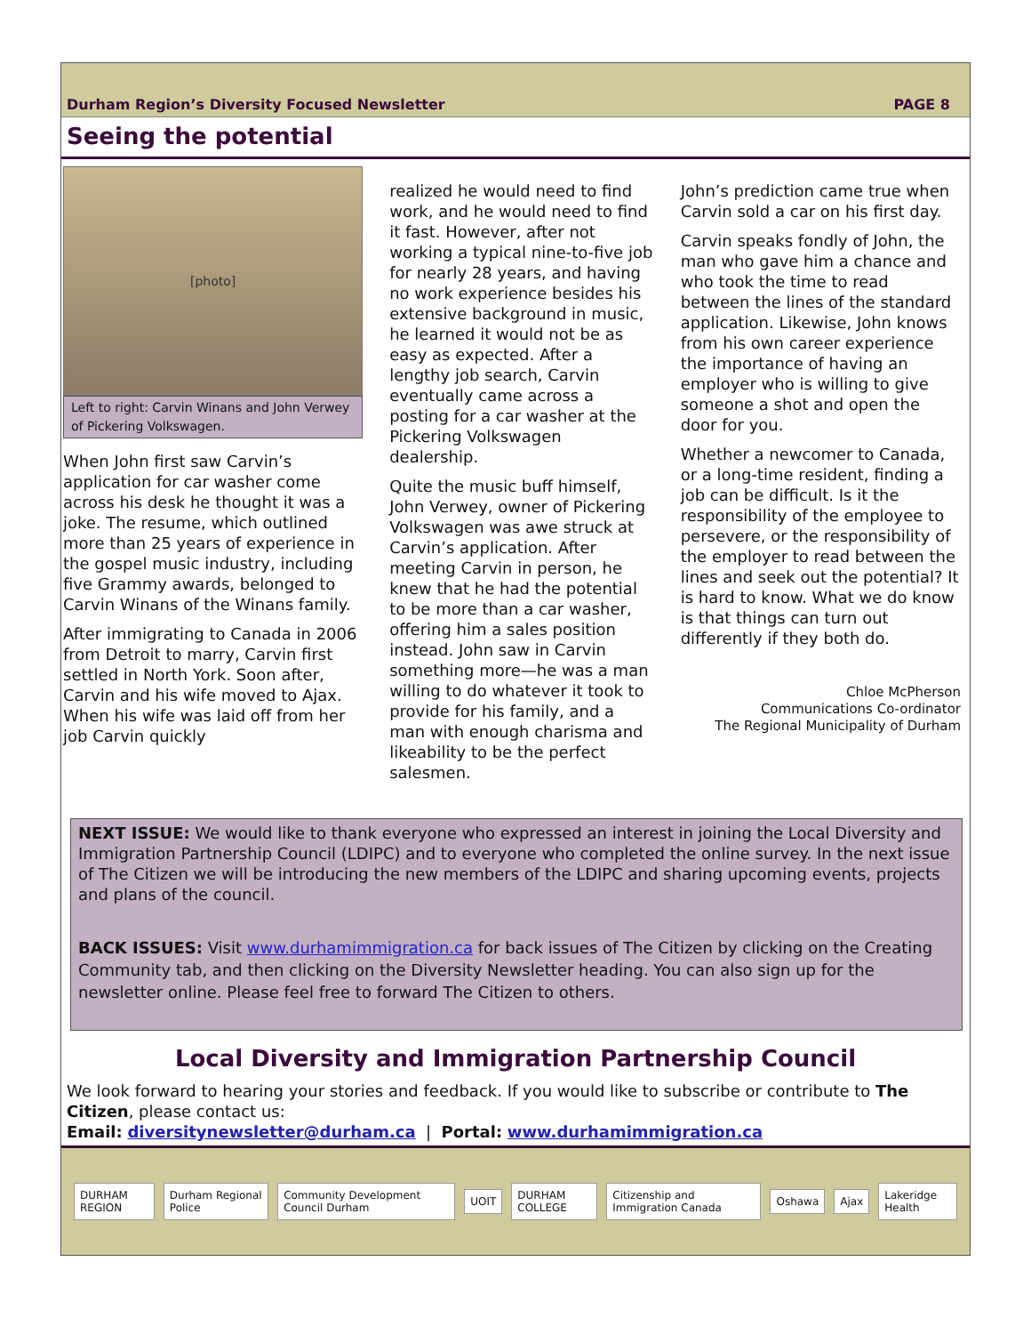Durham Region’s Diversity Focused Newsletter PAGE 8
Seeing the potential
[photo]
Left to right: Carvin Winans and John Verwey of Pickering Volkswagen.
When John first saw Carvin’s application for car washer come across his desk he thought it was a joke. The resume, which outlined more than 25 years of experience in the gospel music industry, including five Grammy awards, belonged to Carvin Winans of the Winans family.
After immigrating to Canada in 2006 from Detroit to marry, Carvin first settled in North York. Soon after, Carvin and his wife moved to Ajax. When his wife was laid off from her job Carvin quickly
realized he would need to find work, and he would need to find it fast. However, after not working a typical nine-to-five job for nearly 28 years, and having no work experience besides his extensive background in music, he learned it would not be as easy as expected. After a lengthy job search, Carvin eventually came across a posting for a car washer at the Pickering Volkswagen dealership.
Quite the music buff himself, John Verwey, owner of Pickering Volkswagen was awe struck at Carvin’s application. After meeting Carvin in person, he knew that he had the potential to be more than a car washer, offering him a sales position instead. John saw in Carvin something more—he was a man willing to do whatever it took to provide for his family, and a man with enough charisma and likeability to be the perfect salesmen.
John’s prediction came true when Carvin sold a car on his first day.
Carvin speaks fondly of John, the man who gave him a chance and who took the time to read between the lines of the standard application. Likewise, John knows from his own career experience the importance of having an employer who is willing to give someone a shot and open the door for you.
Whether a newcomer to Canada, or a long-time resident, finding a job can be difficult. Is it the responsibility of the employee to persevere, or the responsibility of the employer to read between the lines and seek out the potential? It is hard to know. What we do know is that things can turn out differently if they both do.
Chloe McPherson
Communications Co-ordinator
The Regional Municipality of Durham
NEXT ISSUE: We would like to thank everyone who expressed an interest in joining the Local Diversity and Immigration Partnership Council (LDIPC) and to everyone who completed the online survey. In the next issue of The Citizen we will be introducing the new members of the LDIPC and sharing upcoming events, projects and plans of the council.
BACK ISSUES: Visit www.durhamimmigration.ca for back issues of The Citizen by clicking on the Creating Community tab, and then clicking on the Diversity Newsletter heading. You can also sign up for the newsletter online. Please feel free to forward The Citizen to others.
Local Diversity and Immigration Partnership Council
We look forward to hearing your stories and feedback. If you would like to subscribe or contribute to The Citizen, please contact us:
Email: diversitynewsletter@durham.ca | Portal: www.durhamimmigration.ca
DURHAM REGION Durham Regional Police Community Development Council Durham UOIT DURHAM COLLEGE Citizenship and Immigration Canada Oshawa Ajax Lakeridge Health